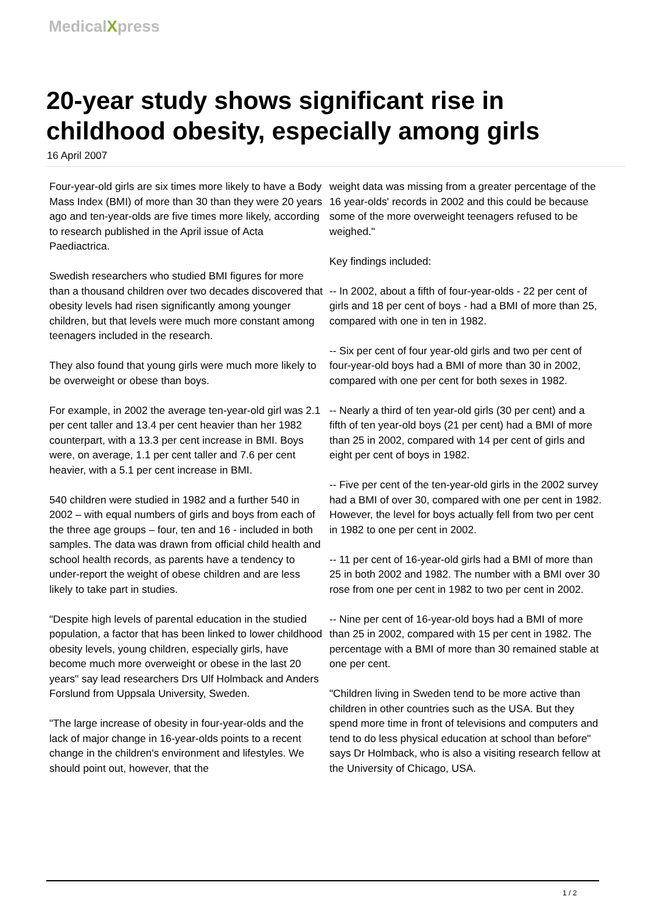MedicalXpress
20-year study shows significant rise in childhood obesity, especially among girls
16 April 2007
Four-year-old girls are six times more likely to have a Body Mass Index (BMI) of more than 30 than they were 20 years ago and ten-year-olds are five times more likely, according to research published in the April issue of Acta Paediactrica.
Swedish researchers who studied BMI figures for more than a thousand children over two decades discovered that obesity levels had risen significantly among younger children, but that levels were much more constant among teenagers included in the research.
They also found that young girls were much more likely to be overweight or obese than boys.
For example, in 2002 the average ten-year-old girl was 2.1 per cent taller and 13.4 per cent heavier than her 1982 counterpart, with a 13.3 per cent increase in BMI. Boys were, on average, 1.1 per cent taller and 7.6 per cent heavier, with a 5.1 per cent increase in BMI.
540 children were studied in 1982 and a further 540 in 2002 – with equal numbers of girls and boys from each of the three age groups – four, ten and 16 - included in both samples. The data was drawn from official child health and school health records, as parents have a tendency to under-report the weight of obese children and are less likely to take part in studies.
"Despite high levels of parental education in the studied population, a factor that has been linked to lower childhood obesity levels, young children, especially girls, have become much more overweight or obese in the last 20 years" say lead researchers Drs Ulf Holmback and Anders Forslund from Uppsala University, Sweden.
"The large increase of obesity in four-year-olds and the lack of major change in 16-year-olds points to a recent change in the children's environment and lifestyles. We should point out, however, that the
weight data was missing from a greater percentage of the 16 year-olds' records in 2002 and this could be because some of the more overweight teenagers refused to be weighed."
Key findings included:
-- In 2002, about a fifth of four-year-olds - 22 per cent of girls and 18 per cent of boys - had a BMI of more than 25, compared with one in ten in 1982.
-- Six per cent of four year-old girls and two per cent of four-year-old boys had a BMI of more than 30 in 2002, compared with one per cent for both sexes in 1982.
-- Nearly a third of ten year-old girls (30 per cent) and a fifth of ten year-old boys (21 per cent) had a BMI of more than 25 in 2002, compared with 14 per cent of girls and eight per cent of boys in 1982.
-- Five per cent of the ten-year-old girls in the 2002 survey had a BMI of over 30, compared with one per cent in 1982. However, the level for boys actually fell from two per cent in 1982 to one per cent in 2002.
-- 11 per cent of 16-year-old girls had a BMI of more than 25 in both 2002 and 1982. The number with a BMI over 30 rose from one per cent in 1982 to two per cent in 2002.
-- Nine per cent of 16-year-old boys had a BMI of more than 25 in 2002, compared with 15 per cent in 1982. The percentage with a BMI of more than 30 remained stable at one per cent.
"Children living in Sweden tend to be more active than children in other countries such as the USA. But they spend more time in front of televisions and computers and tend to do less physical education at school than before" says Dr Holmback, who is also a visiting research fellow at the University of Chicago, USA.
1 / 2